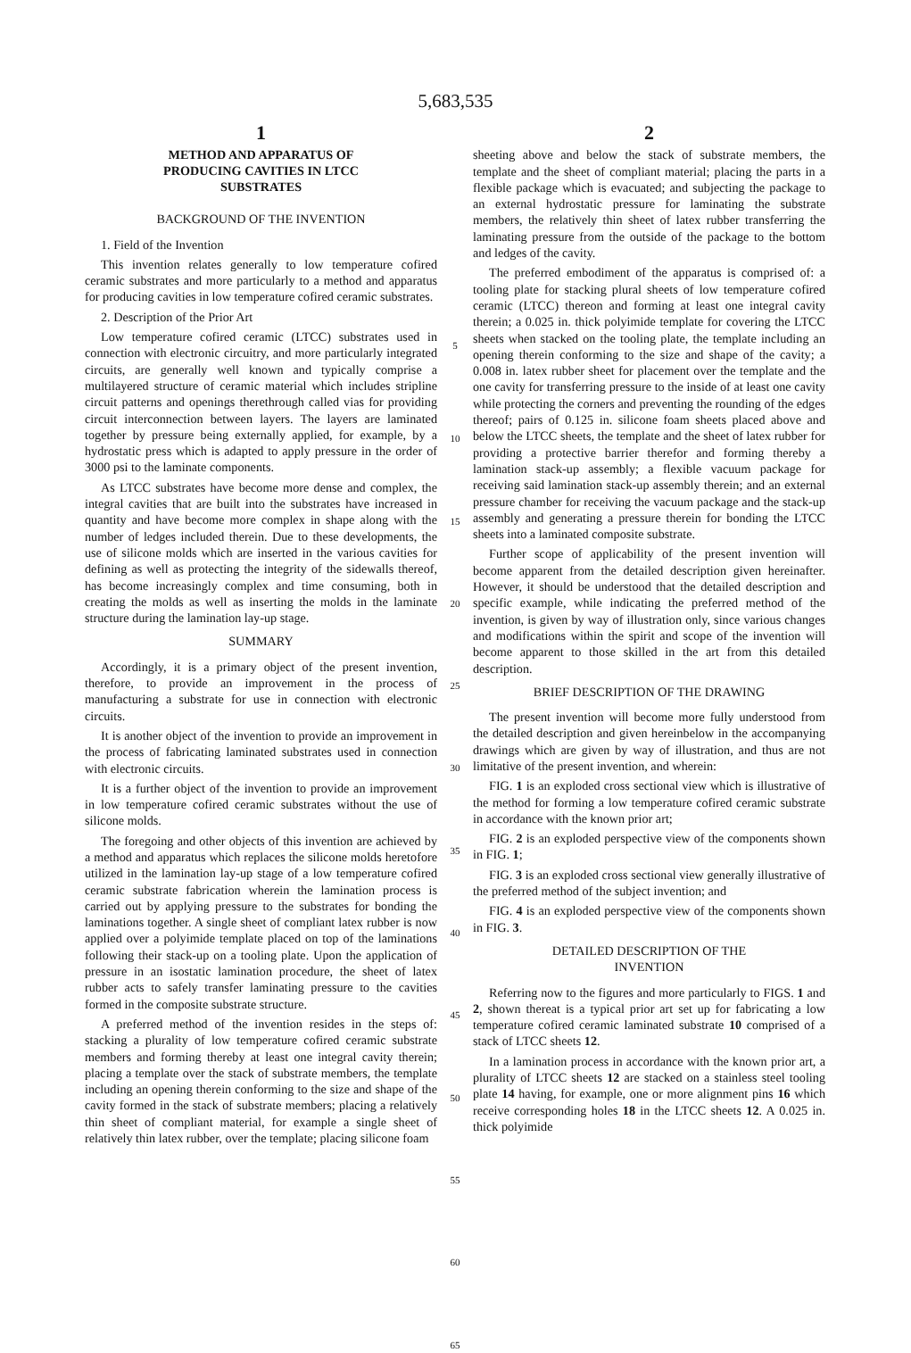5,683,535
1
METHOD AND APPARATUS OF
PRODUCING CAVITIES IN LTCC
SUBSTRATES
BACKGROUND OF THE INVENTION
1. Field of the Invention
This invention relates generally to low temperature cofired ceramic substrates and more particularly to a method and apparatus for producing cavities in low temperature cofired ceramic substrates.
2. Description of the Prior Art
Low temperature cofired ceramic (LTCC) substrates used in connection with electronic circuitry, and more particularly integrated circuits, are generally well known and typically comprise a multilayered structure of ceramic material which includes stripline circuit patterns and openings therethrough called vias for providing circuit interconnection between layers. The layers are laminated together by pressure being externally applied, for example, by a hydrostatic press which is adapted to apply pressure in the order of 3000 psi to the laminate components.
As LTCC substrates have become more dense and complex, the integral cavities that are built into the substrates have increased in quantity and have become more complex in shape along with the number of ledges included therein. Due to these developments, the use of silicone molds which are inserted in the various cavities for defining as well as protecting the integrity of the sidewalls thereof, has become increasingly complex and time consuming, both in creating the molds as well as inserting the molds in the laminate structure during the lamination lay-up stage.
SUMMARY
Accordingly, it is a primary object of the present invention, therefore, to provide an improvement in the process of manufacturing a substrate for use in connection with electronic circuits.
It is another object of the invention to provide an improvement in the process of fabricating laminated substrates used in connection with electronic circuits.
It is a further object of the invention to provide an improvement in low temperature cofired ceramic substrates without the use of silicone molds.
The foregoing and other objects of this invention are achieved by a method and apparatus which replaces the silicone molds heretofore utilized in the lamination lay-up stage of a low temperature cofired ceramic substrate fabrication wherein the lamination process is carried out by applying pressure to the substrates for bonding the laminations together. A single sheet of compliant latex rubber is now applied over a polyimide template placed on top of the laminations following their stack-up on a tooling plate. Upon the application of pressure in an isostatic lamination procedure, the sheet of latex rubber acts to safely transfer laminating pressure to the cavities formed in the composite substrate structure.
A preferred method of the invention resides in the steps of: stacking a plurality of low temperature cofired ceramic substrate members and forming thereby at least one integral cavity therein; placing a template over the stack of substrate members, the template including an opening therein conforming to the size and shape of the cavity formed in the stack of substrate members; placing a relatively thin sheet of compliant material, for example a single sheet of relatively thin latex rubber, over the template; placing silicone foam
5
10
15
20
25
30
35
40
45
50
55
60
65
2
sheeting above and below the stack of substrate members, the template and the sheet of compliant material; placing the parts in a flexible package which is evacuated; and subjecting the package to an external hydrostatic pressure for laminating the substrate members, the relatively thin sheet of latex rubber transferring the laminating pressure from the outside of the package to the bottom and ledges of the cavity.
The preferred embodiment of the apparatus is comprised of: a tooling plate for stacking plural sheets of low temperature cofired ceramic (LTCC) thereon and forming at least one integral cavity therein; a 0.025 in. thick polyimide template for covering the LTCC sheets when stacked on the tooling plate, the template including an opening therein conforming to the size and shape of the cavity; a 0.008 in. latex rubber sheet for placement over the template and the one cavity for transferring pressure to the inside of at least one cavity while protecting the corners and preventing the rounding of the edges thereof; pairs of 0.125 in. silicone foam sheets placed above and below the LTCC sheets, the template and the sheet of latex rubber for providing a protective barrier therefor and forming thereby a lamination stack-up assembly; a flexible vacuum package for receiving said lamination stack-up assembly therein; and an external pressure chamber for receiving the vacuum package and the stack-up assembly and generating a pressure therein for bonding the LTCC sheets into a laminated composite substrate.
Further scope of applicability of the present invention will become apparent from the detailed description given hereinafter. However, it should be understood that the detailed description and specific example, while indicating the preferred method of the invention, is given by way of illustration only, since various changes and modifications within the spirit and scope of the invention will become apparent to those skilled in the art from this detailed description.
BRIEF DESCRIPTION OF THE DRAWING
The present invention will become more fully understood from the detailed description and given hereinbelow in the accompanying drawings which are given by way of illustration, and thus are not limitative of the present invention, and wherein:
FIG. 1 is an exploded cross sectional view which is illustrative of the method for forming a low temperature cofired ceramic substrate in accordance with the known prior art;
FIG. 2 is an exploded perspective view of the components shown in FIG. 1;
FIG. 3 is an exploded cross sectional view generally illustrative of the preferred method of the subject invention; and
FIG. 4 is an exploded perspective view of the components shown in FIG. 3.
DETAILED DESCRIPTION OF THE
INVENTION
Referring now to the figures and more particularly to FIGS. 1 and 2, shown thereat is a typical prior art set up for fabricating a low temperature cofired ceramic laminated substrate 10 comprised of a stack of LTCC sheets 12.
In a lamination process in accordance with the known prior art, a plurality of LTCC sheets 12 are stacked on a stainless steel tooling plate 14 having, for example, one or more alignment pins 16 which receive corresponding holes 18 in the LTCC sheets 12. A 0.025 in. thick polyimide